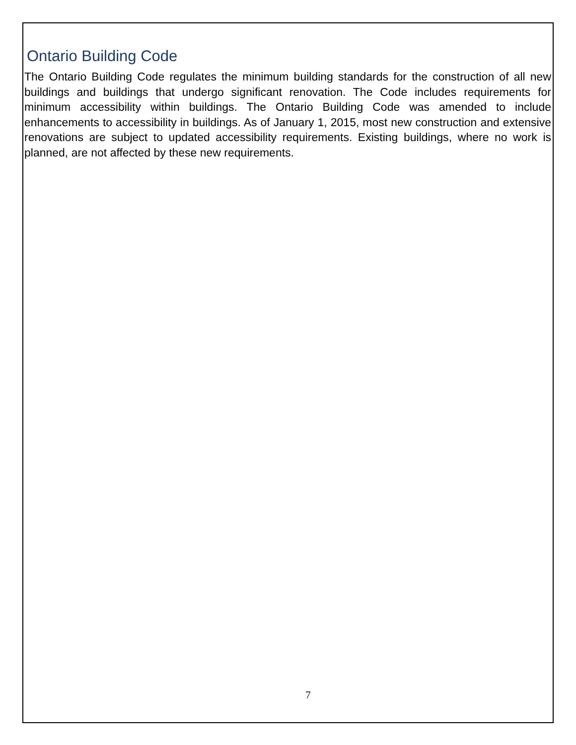Ontario Building Code
The Ontario Building Code regulates the minimum building standards for the construction of all new buildings and buildings that undergo significant renovation. The Code includes requirements for minimum accessibility within buildings. The Ontario Building Code was amended to include enhancements to accessibility in buildings. As of January 1, 2015, most new construction and extensive renovations are subject to updated accessibility requirements. Existing buildings, where no work is planned, are not affected by these new requirements.
7